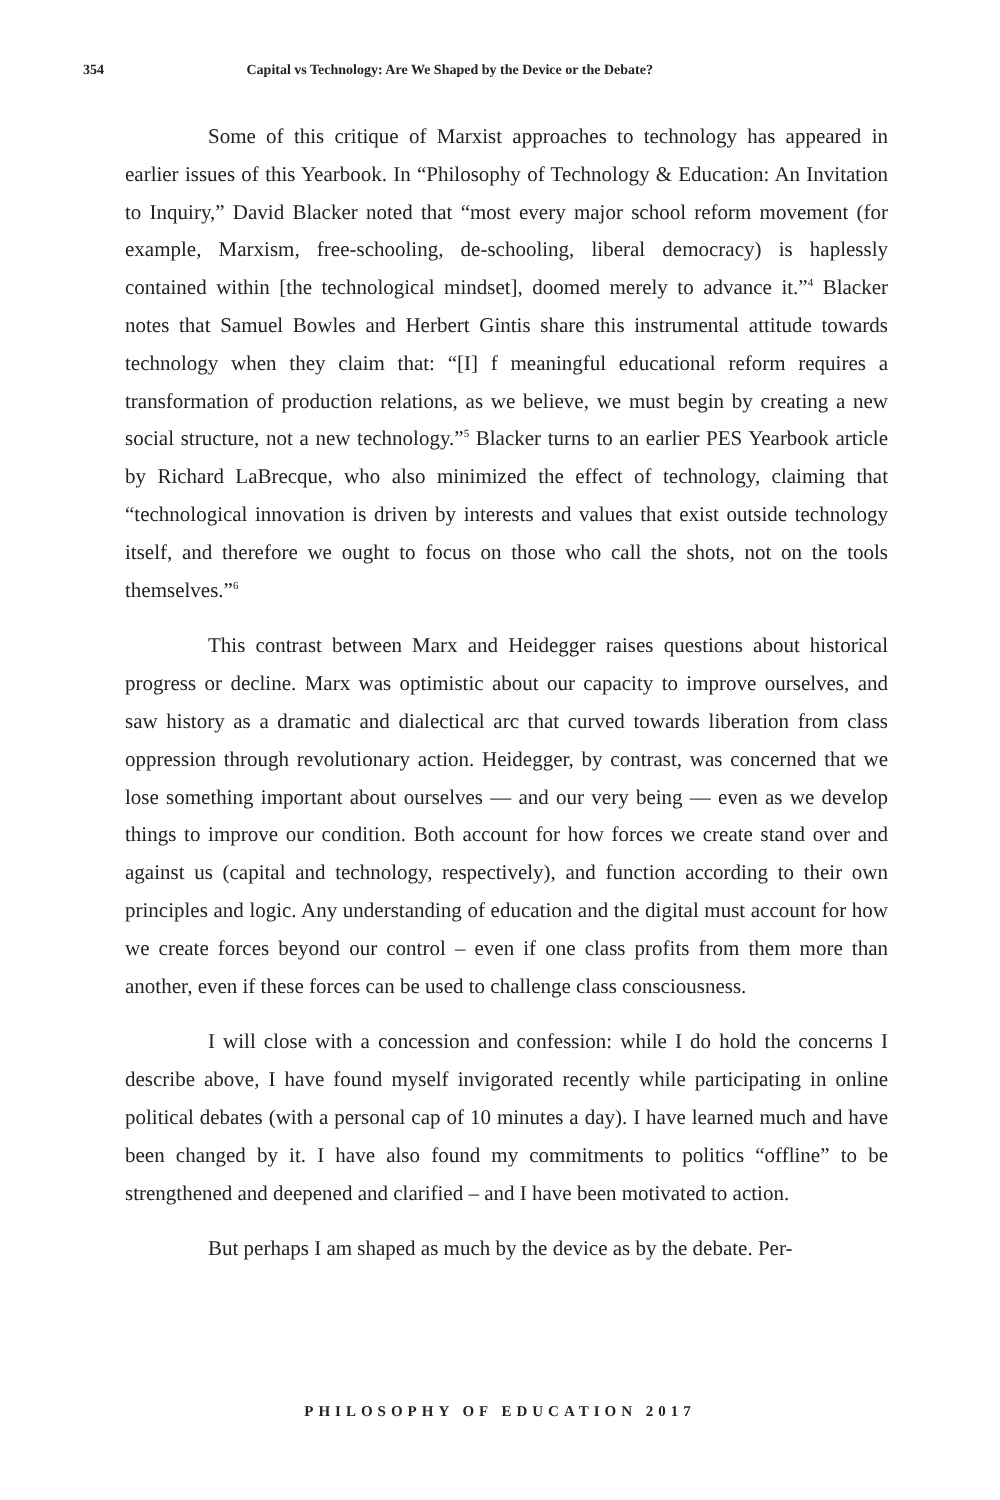354 Capital vs Technology: Are We Shaped by the Device or the Debate?
Some of this critique of Marxist approaches to technology has appeared in earlier issues of this Yearbook. In “Philosophy of Technology & Education: An Invitation to Inquiry,” David Blacker noted that “most every major school reform movement (for example, Marxism, free-schooling, de-schooling, liberal democracy) is haplessly contained within [the technological mindset], doomed merely to advance it.”<sup>4</sup> Blacker notes that Samuel Bowles and Herbert Gintis share this instrumental attitude towards technology when they claim that: “[I] f meaningful educational reform requires a transformation of production relations, as we believe, we must begin by creating a new social structure, not a new technology.”<sup>5</sup> Blacker turns to an earlier PES Yearbook article by Richard LaBrecque, who also minimized the effect of technology, claiming that “technological innovation is driven by interests and values that exist outside technology itself, and therefore we ought to focus on those who call the shots, not on the tools themselves.”<sup>6</sup>
This contrast between Marx and Heidegger raises questions about historical progress or decline. Marx was optimistic about our capacity to improve ourselves, and saw history as a dramatic and dialectical arc that curved towards liberation from class oppression through revolutionary action. Heidegger, by contrast, was concerned that we lose something important about ourselves — and our very being — even as we develop things to improve our condition. Both account for how forces we create stand over and against us (capital and technology, respectively), and function according to their own principles and logic. Any understanding of education and the digital must account for how we create forces beyond our control – even if one class profits from them more than another, even if these forces can be used to challenge class consciousness.
I will close with a concession and confession: while I do hold the concerns I describe above, I have found myself invigorated recently while participating in online political debates (with a personal cap of 10 minutes a day). I have learned much and have been changed by it. I have also found my commitments to politics “offline” to be strengthened and deepened and clarified – and I have been motivated to action.
But perhaps I am shaped as much by the device as by the debate. Per-
PHILOSOPHY OF EDUCATION 2017